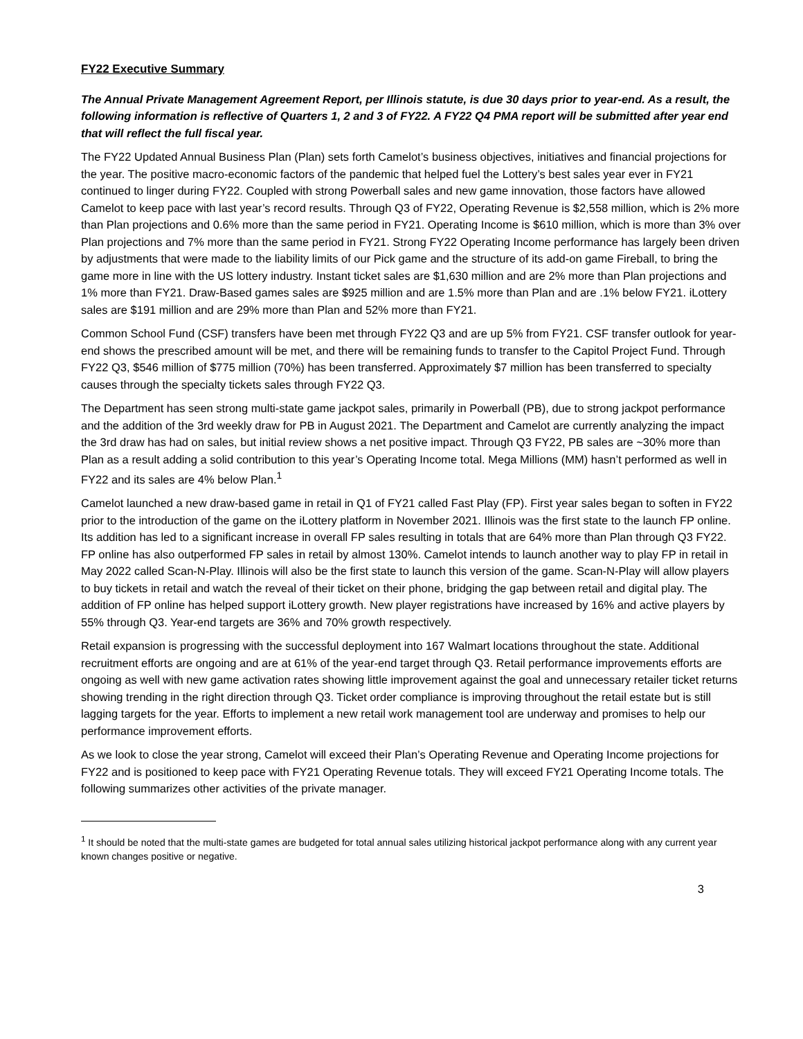FY22 Executive Summary
The Annual Private Management Agreement Report, per Illinois statute, is due 30 days prior to year-end. As a result, the following information is reflective of Quarters 1, 2 and 3 of FY22. A FY22 Q4 PMA report will be submitted after year end that will reflect the full fiscal year.
The FY22 Updated Annual Business Plan (Plan) sets forth Camelot’s business objectives, initiatives and financial projections for the year. The positive macro-economic factors of the pandemic that helped fuel the Lottery’s best sales year ever in FY21 continued to linger during FY22. Coupled with strong Powerball sales and new game innovation, those factors have allowed Camelot to keep pace with last year’s record results. Through Q3 of FY22, Operating Revenue is $2,558 million, which is 2% more than Plan projections and 0.6% more than the same period in FY21. Operating Income is $610 million, which is more than 3% over Plan projections and 7% more than the same period in FY21. Strong FY22 Operating Income performance has largely been driven by adjustments that were made to the liability limits of our Pick game and the structure of its add-on game Fireball, to bring the game more in line with the US lottery industry. Instant ticket sales are $1,630 million and are 2% more than Plan projections and 1% more than FY21. Draw-Based games sales are $925 million and are 1.5% more than Plan and are .1% below FY21. iLottery sales are $191 million and are 29% more than Plan and 52% more than FY21.
Common School Fund (CSF) transfers have been met through FY22 Q3 and are up 5% from FY21. CSF transfer outlook for year-end shows the prescribed amount will be met, and there will be remaining funds to transfer to the Capitol Project Fund. Through FY22 Q3, $546 million of $775 million (70%) has been transferred. Approximately $7 million has been transferred to specialty causes through the specialty tickets sales through FY22 Q3.
The Department has seen strong multi-state game jackpot sales, primarily in Powerball (PB), due to strong jackpot performance and the addition of the 3rd weekly draw for PB in August 2021. The Department and Camelot are currently analyzing the impact the 3rd draw has had on sales, but initial review shows a net positive impact. Through Q3 FY22, PB sales are ~30% more than Plan as a result adding a solid contribution to this year’s Operating Income total. Mega Millions (MM) hasn’t performed as well in FY22 and its sales are 4% below Plan.<sup>1</sup>
Camelot launched a new draw-based game in retail in Q1 of FY21 called Fast Play (FP). First year sales began to soften in FY22 prior to the introduction of the game on the iLottery platform in November 2021. Illinois was the first state to the launch FP online. Its addition has led to a significant increase in overall FP sales resulting in totals that are 64% more than Plan through Q3 FY22. FP online has also outperformed FP sales in retail by almost 130%. Camelot intends to launch another way to play FP in retail in May 2022 called Scan-N-Play. Illinois will also be the first state to launch this version of the game. Scan-N-Play will allow players to buy tickets in retail and watch the reveal of their ticket on their phone, bridging the gap between retail and digital play. The addition of FP online has helped support iLottery growth. New player registrations have increased by 16% and active players by 55% through Q3. Year-end targets are 36% and 70% growth respectively.
Retail expansion is progressing with the successful deployment into 167 Walmart locations throughout the state. Additional recruitment efforts are ongoing and are at 61% of the year-end target through Q3. Retail performance improvements efforts are ongoing as well with new game activation rates showing little improvement against the goal and unnecessary retailer ticket returns showing trending in the right direction through Q3. Ticket order compliance is improving throughout the retail estate but is still lagging targets for the year. Efforts to implement a new retail work management tool are underway and promises to help our performance improvement efforts.
As we look to close the year strong, Camelot will exceed their Plan’s Operating Revenue and Operating Income projections for FY22 and is positioned to keep pace with FY21 Operating Revenue totals. They will exceed FY21 Operating Income totals. The following summarizes other activities of the private manager.
<sup>1</sup> It should be noted that the multi-state games are budgeted for total annual sales utilizing historical jackpot performance along with any current year known changes positive or negative.
3